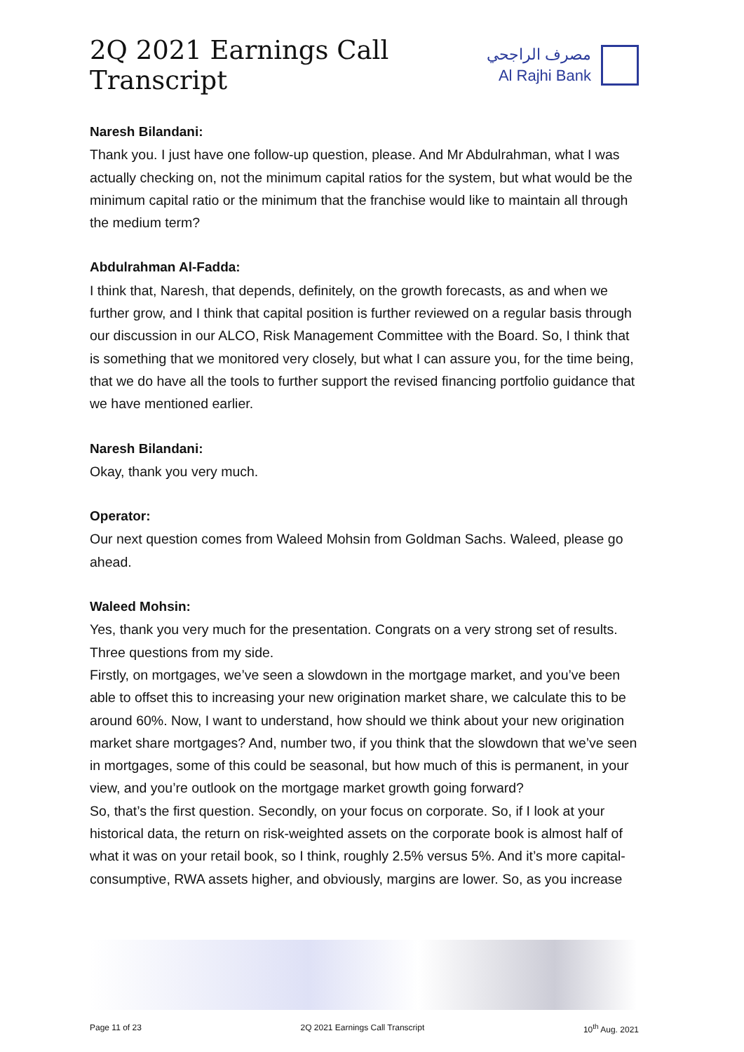2Q 2021 Earnings Call Transcript
مصرف الراجحي
Al Rajhi Bank
Naresh Bilandani:
Thank you. I just have one follow-up question, please. And Mr Abdulrahman, what I was actually checking on, not the minimum capital ratios for the system, but what would be the minimum capital ratio or the minimum that the franchise would like to maintain all through the medium term?
Abdulrahman Al-Fadda:
I think that, Naresh, that depends, definitely, on the growth forecasts, as and when we further grow, and I think that capital position is further reviewed on a regular basis through our discussion in our ALCO, Risk Management Committee with the Board. So, I think that is something that we monitored very closely, but what I can assure you, for the time being, that we do have all the tools to further support the revised financing portfolio guidance that we have mentioned earlier.
Naresh Bilandani:
Okay, thank you very much.
Operator:
Our next question comes from Waleed Mohsin from Goldman Sachs. Waleed, please go ahead.
Waleed Mohsin:
Yes, thank you very much for the presentation. Congrats on a very strong set of results. Three questions from my side.
Firstly, on mortgages, we’ve seen a slowdown in the mortgage market, and you’ve been able to offset this to increasing your new origination market share, we calculate this to be around 60%. Now, I want to understand, how should we think about your new origination market share mortgages? And, number two, if you think that the slowdown that we’ve seen in mortgages, some of this could be seasonal, but how much of this is permanent, in your view, and you’re outlook on the mortgage market growth going forward?
So, that’s the first question. Secondly, on your focus on corporate. So, if I look at your historical data, the return on risk-weighted assets on the corporate book is almost half of what it was on your retail book, so I think, roughly 2.5% versus 5%. And it’s more capital-consumptive, RWA assets higher, and obviously, margins are lower. So, as you increase
Page 11 of 23 2Q 2021 Earnings Call Transcript 10<sup>th</sup> Aug. 2021